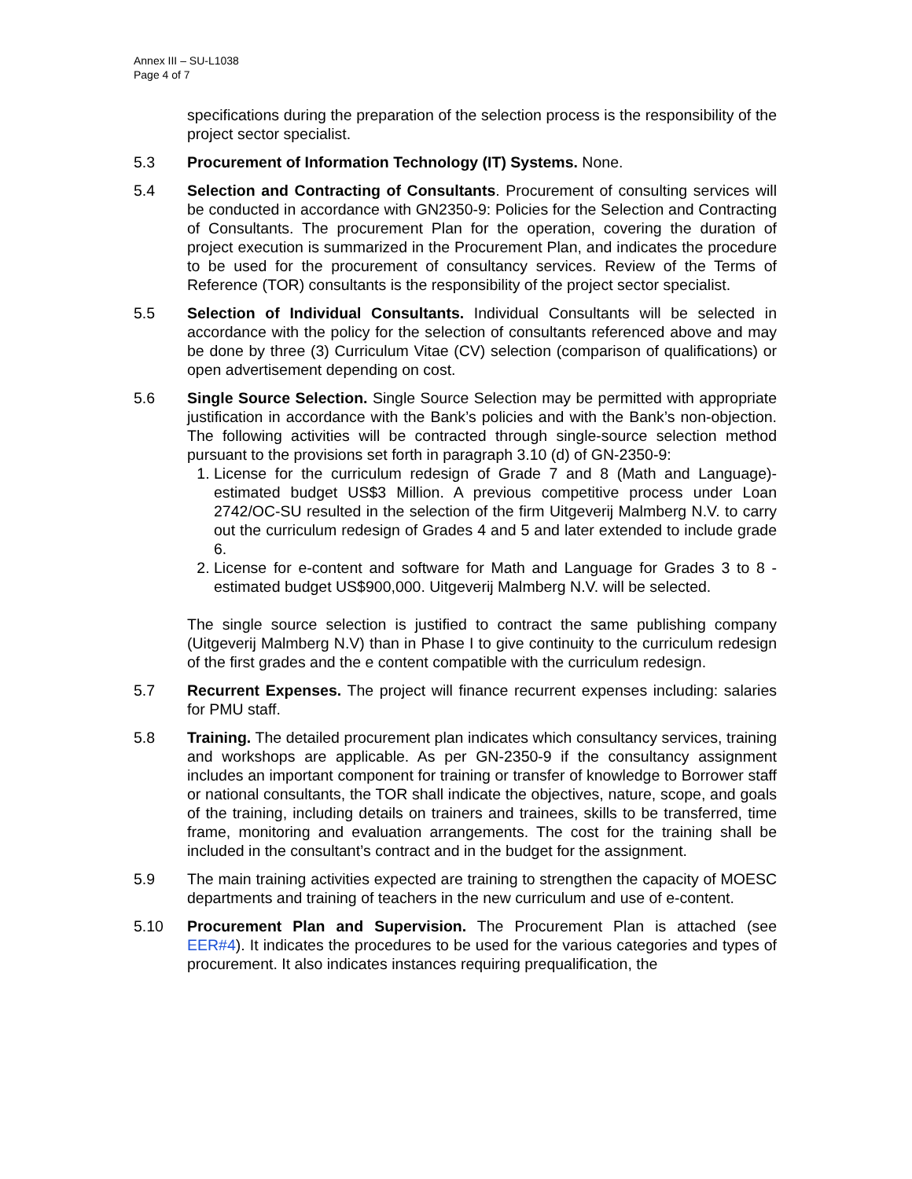Annex III – SU-L1038
Page 4 of 7
specifications during the preparation of the selection process is the responsibility of the project sector specialist.
5.3 Procurement of Information Technology (IT) Systems. None.
5.4 Selection and Contracting of Consultants. Procurement of consulting services will be conducted in accordance with GN2350-9: Policies for the Selection and Contracting of Consultants. The procurement Plan for the operation, covering the duration of project execution is summarized in the Procurement Plan, and indicates the procedure to be used for the procurement of consultancy services. Review of the Terms of Reference (TOR) consultants is the responsibility of the project sector specialist.
5.5 Selection of Individual Consultants. Individual Consultants will be selected in accordance with the policy for the selection of consultants referenced above and may be done by three (3) Curriculum Vitae (CV) selection (comparison of qualifications) or open advertisement depending on cost.
5.6 Single Source Selection. Single Source Selection may be permitted with appropriate justification in accordance with the Bank’s policies and with the Bank’s non-objection. The following activities will be contracted through single-source selection method pursuant to the provisions set forth in paragraph 3.10 (d) of GN-2350-9:
1. License for the curriculum redesign of Grade 7 and 8 (Math and Language)- estimated budget US$3 Million. A previous competitive process under Loan 2742/OC-SU resulted in the selection of the firm Uitgeverij Malmberg N.V. to carry out the curriculum redesign of Grades 4 and 5 and later extended to include grade 6.
2. License for e-content and software for Math and Language for Grades 3 to 8 -estimated budget US$900,000. Uitgeverij Malmberg N.V. will be selected.
The single source selection is justified to contract the same publishing company (Uitgeverij Malmberg N.V) than in Phase I to give continuity to the curriculum redesign of the first grades and the e content compatible with the curriculum redesign.
5.7 Recurrent Expenses. The project will finance recurrent expenses including: salaries for PMU staff.
5.8 Training. The detailed procurement plan indicates which consultancy services, training and workshops are applicable. As per GN-2350-9 if the consultancy assignment includes an important component for training or transfer of knowledge to Borrower staff or national consultants, the TOR shall indicate the objectives, nature, scope, and goals of the training, including details on trainers and trainees, skills to be transferred, time frame, monitoring and evaluation arrangements. The cost for the training shall be included in the consultant’s contract and in the budget for the assignment.
5.9 The main training activities expected are training to strengthen the capacity of MOESC departments and training of teachers in the new curriculum and use of e-content.
5.10 Procurement Plan and Supervision. The Procurement Plan is attached (see EER#4). It indicates the procedures to be used for the various categories and types of procurement. It also indicates instances requiring prequalification, the